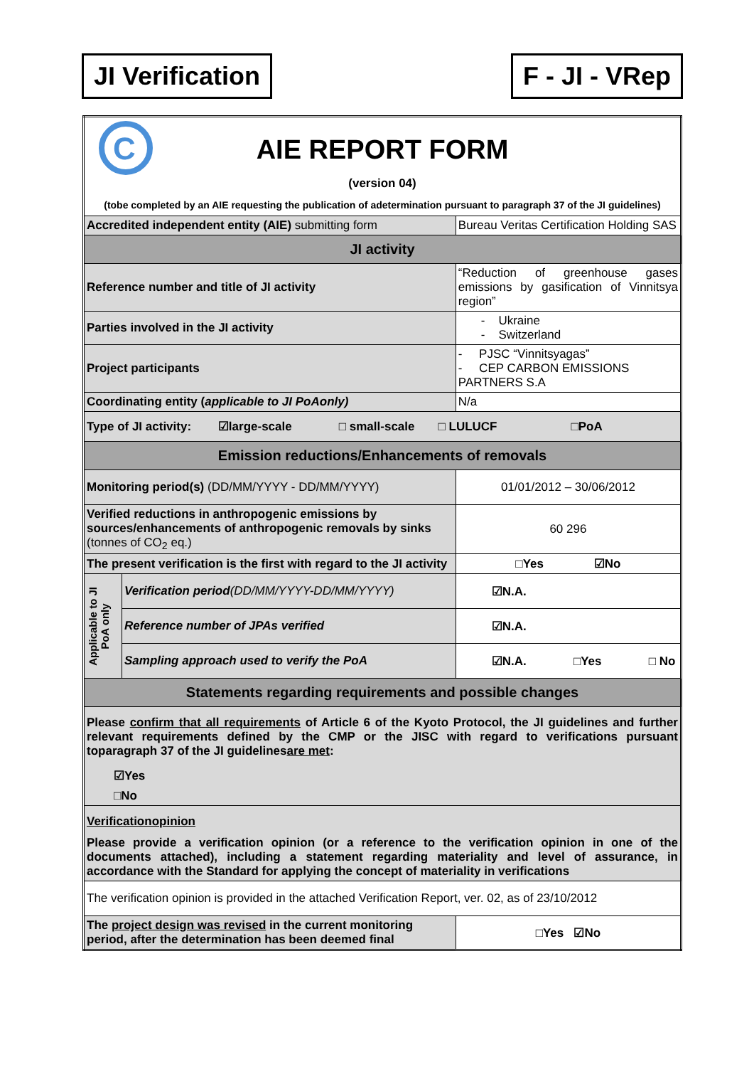JI Verification F - JI - VRep
| C AIE REPORT FORM (version 04) (tobe completed by an AIE requesting the publication of adetermination pursuant to paragraph 37 of the JI guidelines) | | |
| Accredited independent entity (AIE) submitting form | | Bureau Veritas Certification Holding SAS |
| JI activity | | |
| Reference number and title of JI activity | | “Reduction of greenhouse gases emissions by gasification of Vinnitsya region” |
| Parties involved in the JI activity | | - Ukraine - Switzerland |
| Project participants | | - PJSC “Vinnitsyagas” - CEP CARBON EMISSIONS PARTNERS S.A |
| Coordinating entity ( applicable to JI PoAonly) | | N/a |
| Type of JI activity: ☑large-scale □ small-scale □ LULUCF □PoA | | |
| Emission reductions/Enhancements of removals | | |
| Monitoring period(s) (DD/MM/YYYY - DD/MM/YYYY) | | 01/01/2012 – 30/06/2012 |
| Verified reductions in anthropogenic emissions by sources/enhancements of anthropogenic removals by sinks (tonnes of CO<sub>2</sub> eq.) | | 60 296 |
| The present verification is the first with regard to the JI activity | | □Yes ☑No |
| Applicable to JI PoA only | Verification period (DD/MM/YYYY-DD/MM/YYYY) | ☑N.A. |
| | Reference number of JPAs verified | ☑N.A. |
| | Sampling approach used to verify the PoA | ☑N.A. □Yes □ No |
| Statements regarding requirements and possible changes | | |
| Please confirm that all requirements of Article 6 of the Kyoto Protocol, the JI guidelines and further relevant requirements defined by the CMP or the JISC with regard to verifications pursuant toparagraph 37 of the JI guidelines are met : ☑Yes □No | | |
| Verificationopinion Please provide a verification opinion (or a reference to the verification opinion in one of the documents attached), including a statement regarding materiality and level of assurance, in accordance with the Standard for applying the concept of materiality in verifications | | |
| The verification opinion is provided in the attached Verification Report, ver. 02, as of 23/10/2012 | | |
| The project design was revised in the current monitoring period, after the determination has been deemed final | | □Yes ☑No |